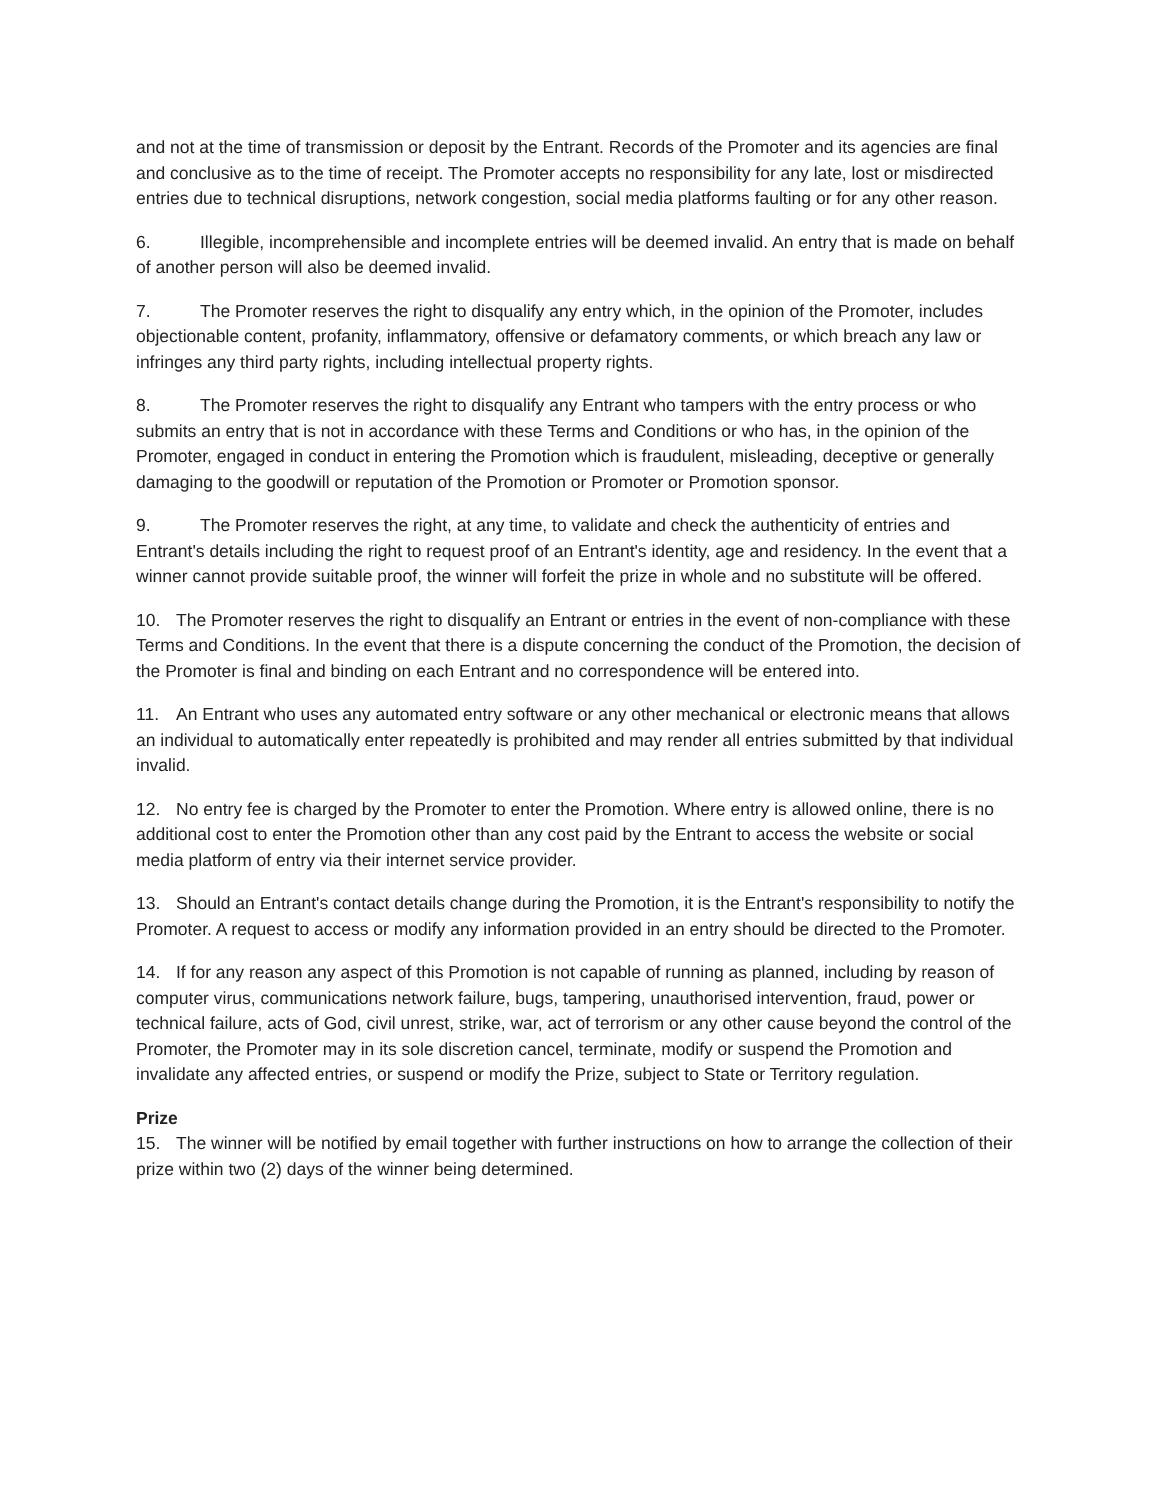and not at the time of transmission or deposit by the Entrant. Records of the Promoter and its agencies are final and conclusive as to the time of receipt. The Promoter accepts no responsibility for any late, lost or misdirected entries due to technical disruptions, network congestion, social media platforms faulting or for any other reason.
6. Illegible, incomprehensible and incomplete entries will be deemed invalid. An entry that is made on behalf of another person will also be deemed invalid.
7. The Promoter reserves the right to disqualify any entry which, in the opinion of the Promoter, includes objectionable content, profanity, inflammatory, offensive or defamatory comments, or which breach any law or infringes any third party rights, including intellectual property rights.
8. The Promoter reserves the right to disqualify any Entrant who tampers with the entry process or who submits an entry that is not in accordance with these Terms and Conditions or who has, in the opinion of the Promoter, engaged in conduct in entering the Promotion which is fraudulent, misleading, deceptive or generally damaging to the goodwill or reputation of the Promotion or Promoter or Promotion sponsor.
9. The Promoter reserves the right, at any time, to validate and check the authenticity of entries and Entrant's details including the right to request proof of an Entrant's identity, age and residency. In the event that a winner cannot provide suitable proof, the winner will forfeit the prize in whole and no substitute will be offered.
10. The Promoter reserves the right to disqualify an Entrant or entries in the event of non-compliance with these Terms and Conditions. In the event that there is a dispute concerning the conduct of the Promotion, the decision of the Promoter is final and binding on each Entrant and no correspondence will be entered into.
11. An Entrant who uses any automated entry software or any other mechanical or electronic means that allows an individual to automatically enter repeatedly is prohibited and may render all entries submitted by that individual invalid.
12. No entry fee is charged by the Promoter to enter the Promotion. Where entry is allowed online, there is no additional cost to enter the Promotion other than any cost paid by the Entrant to access the website or social media platform of entry via their internet service provider.
13. Should an Entrant's contact details change during the Promotion, it is the Entrant's responsibility to notify the Promoter. A request to access or modify any information provided in an entry should be directed to the Promoter.
14. If for any reason any aspect of this Promotion is not capable of running as planned, including by reason of computer virus, communications network failure, bugs, tampering, unauthorised intervention, fraud, power or technical failure, acts of God, civil unrest, strike, war, act of terrorism or any other cause beyond the control of the Promoter, the Promoter may in its sole discretion cancel, terminate, modify or suspend the Promotion and invalidate any affected entries, or suspend or modify the Prize, subject to State or Territory regulation.
Prize
15. The winner will be notified by email together with further instructions on how to arrange the collection of their prize within two (2) days of the winner being determined.